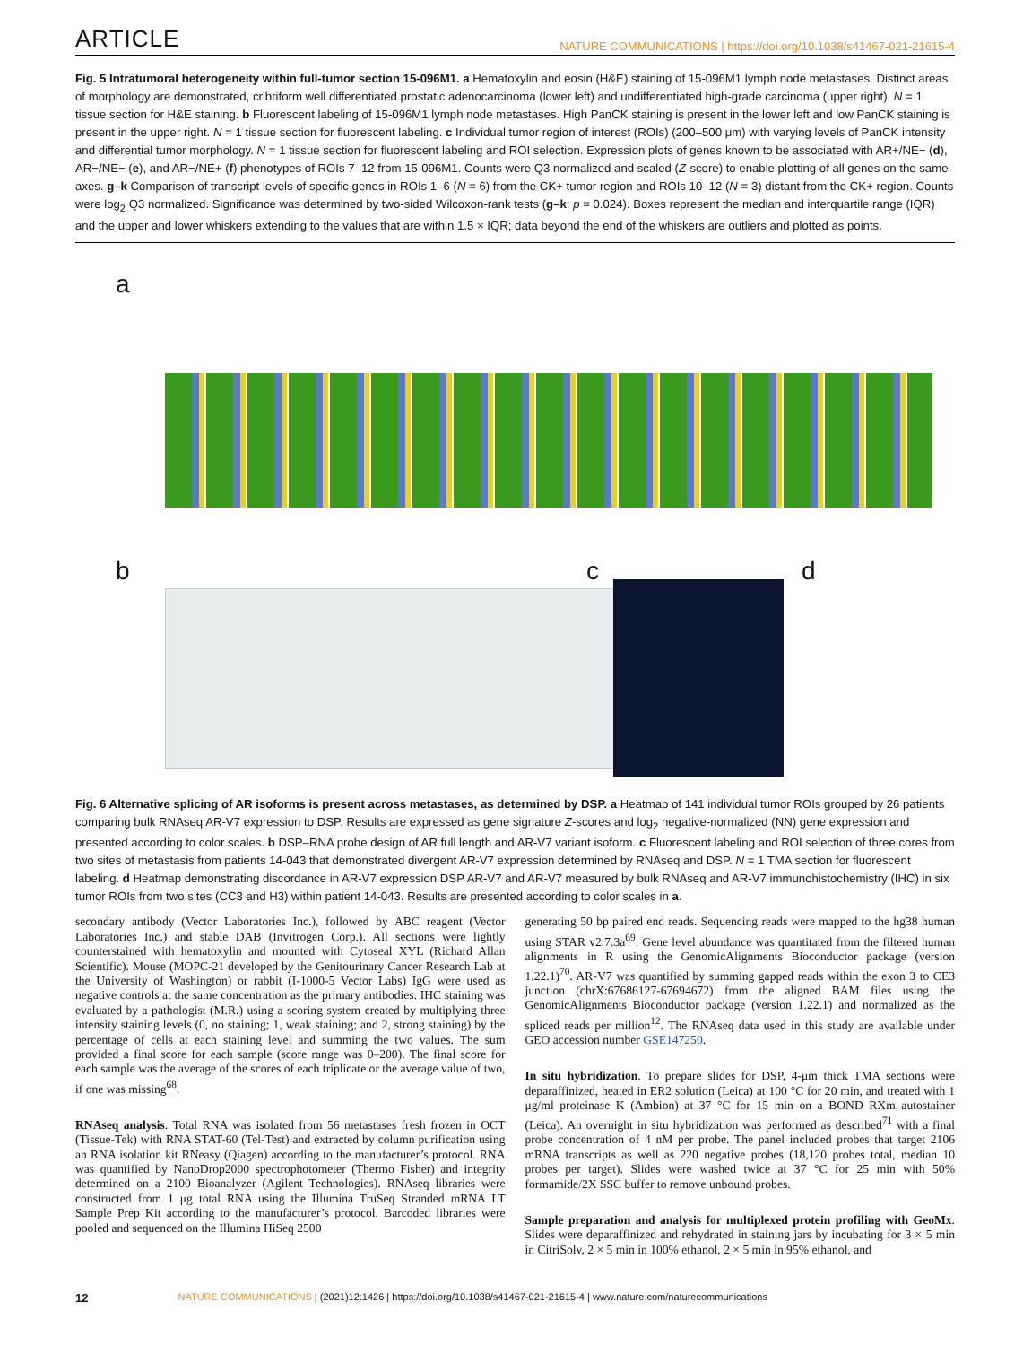ARTICLE NATURE COMMUNICATIONS | https://doi.org/10.1038/s41467-021-21615-4
Fig. 5 Intratumoral heterogeneity within full-tumor section 15-096M1. a Hematoxylin and eosin (H&E) staining of 15-096M1 lymph node metastases. Distinct areas of morphology are demonstrated, cribriform well differentiated prostatic adenocarcinoma (lower left) and undifferentiated high-grade carcinoma (upper right). N = 1 tissue section for H&E staining. b Fluorescent labeling of 15-096M1 lymph node metastases. High PanCK staining is present in the lower left and low PanCK staining is present in the upper right. N = 1 tissue section for fluorescent labeling. c Individual tumor region of interest (ROIs) (200–500 μm) with varying levels of PanCK intensity and differential tumor morphology. N = 1 tissue section for fluorescent labeling and ROI selection. Expression plots of genes known to be associated with AR+/NE− (d), AR−/NE− (e), and AR−/NE+ (f) phenotypes of ROIs 7–12 from 15-096M1. Counts were Q3 normalized and scaled (Z-score) to enable plotting of all genes on the same axes. g–k Comparison of transcript levels of specific genes in ROIs 1–6 (N = 6) from the CK+ tumor region and ROIs 10–12 (N = 3) distant from the CK+ region. Counts were log<sub>2</sub> Q3 normalized. Significance was determined by two-sided Wilcoxon-rank tests (g–k: p = 0.024). Boxes represent the median and interquartile range (IQR) and the upper and lower whiskers extending to the values that are within 1.5 × IQR; data beyond the end of the whiskers are outliers and plotted as points.
a
b c d
Fig. 6 Alternative splicing of AR isoforms is present across metastases, as determined by DSP. a Heatmap of 141 individual tumor ROIs grouped by 26 patients comparing bulk RNAseq AR-V7 expression to DSP. Results are expressed as gene signature Z-scores and log<sub>2</sub> negative-normalized (NN) gene expression and presented according to color scales. b DSP–RNA probe design of AR full length and AR-V7 variant isoform. c Fluorescent labeling and ROI selection of three cores from two sites of metastasis from patients 14-043 that demonstrated divergent AR-V7 expression determined by RNAseq and DSP. N = 1 TMA section for fluorescent labeling. d Heatmap demonstrating discordance in AR-V7 expression DSP AR-V7 and AR-V7 measured by bulk RNAseq and AR-V7 immunohistochemistry (IHC) in six tumor ROIs from two sites (CC3 and H3) within patient 14-043. Results are presented according to color scales in a.
secondary antibody (Vector Laboratories Inc.), followed by ABC reagent (Vector Laboratories Inc.) and stable DAB (Invitrogen Corp.). All sections were lightly counterstained with hematoxylin and mounted with Cytoseal XYL (Richard Allan Scientific). Mouse (MOPC-21 developed by the Genitourinary Cancer Research Lab at the University of Washington) or rabbit (I-1000-5 Vector Labs) IgG were used as negative controls at the same concentration as the primary antibodies. IHC staining was evaluated by a pathologist (M.R.) using a scoring system created by multiplying three intensity staining levels (0, no staining; 1, weak staining; and 2, strong staining) by the percentage of cells at each staining level and summing the two values. The sum provided a final score for each sample (score range was 0–200). The final score for each sample was the average of the scores of each triplicate or the average value of two, if one was missing<sup>68</sup>.
RNAseq analysis. Total RNA was isolated from 56 metastases fresh frozen in OCT (Tissue-Tek) with RNA STAT-60 (Tel-Test) and extracted by column purification using an RNA isolation kit RNeasy (Qiagen) according to the manufacturer’s protocol. RNA was quantified by NanoDrop2000 spectrophotometer (Thermo Fisher) and integrity determined on a 2100 Bioanalyzer (Agilent Technologies). RNAseq libraries were constructed from 1 μg total RNA using the Illumina TruSeq Stranded mRNA LT Sample Prep Kit according to the manufacturer’s protocol. Barcoded libraries were pooled and sequenced on the Illumina HiSeq 2500
generating 50 bp paired end reads. Sequencing reads were mapped to the hg38 human using STAR v2.7.3a<sup>69</sup>. Gene level abundance was quantitated from the filtered human alignments in R using the GenomicAlignments Bioconductor package (version 1.22.1)<sup>70</sup>. AR-V7 was quantified by summing gapped reads within the exon 3 to CE3 junction (chrX:67686127-67694672) from the aligned BAM files using the GenomicAlignments Bioconductor package (version 1.22.1) and normalized as the spliced reads per million<sup>12</sup>. The RNAseq data used in this study are available under GEO accession number GSE147250.
In situ hybridization. To prepare slides for DSP, 4-μm thick TMA sections were deparaffinized, heated in ER2 solution (Leica) at 100 °C for 20 min, and treated with 1 μg/ml proteinase K (Ambion) at 37 °C for 15 min on a BOND RXm autostainer (Leica). An overnight in situ hybridization was performed as described<sup>71</sup> with a final probe concentration of 4 nM per probe. The panel included probes that target 2106 mRNA transcripts as well as 220 negative probes (18,120 probes total, median 10 probes per target). Slides were washed twice at 37 °C for 25 min with 50% formamide/2X SSC buffer to remove unbound probes.
Sample preparation and analysis for multiplexed protein profiling with GeoMx. Slides were deparaffinized and rehydrated in staining jars by incubating for 3 × 5 min in CitriSolv, 2 × 5 min in 100% ethanol, 2 × 5 min in 95% ethanol, and
12 NATURE COMMUNICATIONS | (2021)12:1426 | https://doi.org/10.1038/s41467-021-21615-4 | www.nature.com/naturecommunications